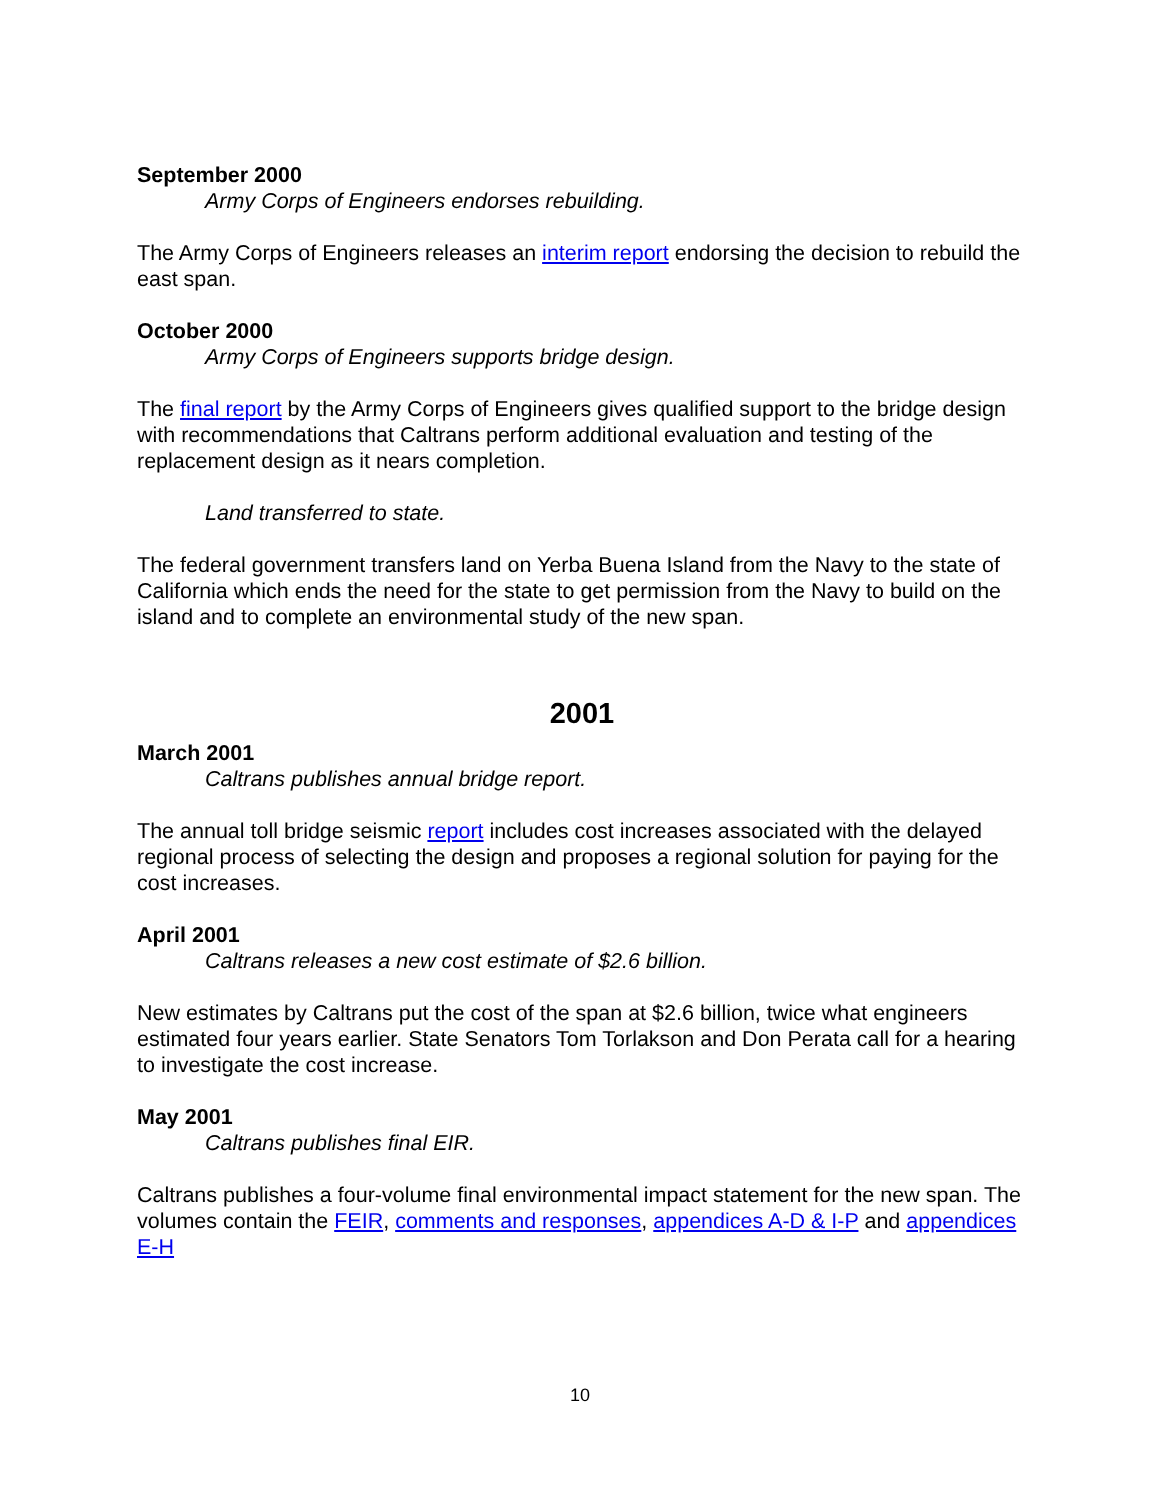September 2000
Army Corps of Engineers endorses rebuilding.
The Army Corps of Engineers releases an interim report endorsing the decision to rebuild the east span.
October 2000
Army Corps of Engineers supports bridge design.
The final report by the Army Corps of Engineers gives qualified support to the bridge design with recommendations that Caltrans perform additional evaluation and testing of the replacement design as it nears completion.
Land transferred to state.
The federal government transfers land on Yerba Buena Island from the Navy to the state of California which ends the need for the state to get permission from the Navy to build on the island and to complete an environmental study of the new span.
2001
March 2001
Caltrans publishes annual bridge report.
The annual toll bridge seismic report includes cost increases associated with the delayed regional process of selecting the design and proposes a regional solution for paying for the cost increases.
April 2001
Caltrans releases a new cost estimate of $2.6 billion.
New estimates by Caltrans put the cost of the span at $2.6 billion, twice what engineers estimated four years earlier. State Senators Tom Torlakson and Don Perata call for a hearing to investigate the cost increase.
May 2001
Caltrans publishes final EIR.
Caltrans publishes a four-volume final environmental impact statement for the new span. The volumes contain the FEIR, comments and responses, appendices A-D & I-P and appendices E-H
10